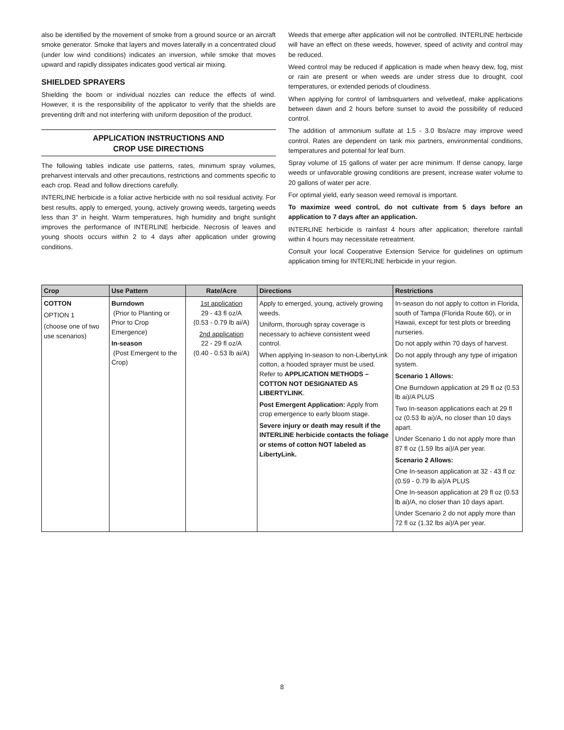also be identified by the movement of smoke from a ground source or an aircraft smoke generator. Smoke that layers and moves laterally in a concentrated cloud (under low wind conditions) indicates an inversion, while smoke that moves upward and rapidly dissipates indicates good vertical air mixing.
SHIELDED SPRAYERS
Shielding the boom or individual nozzles can reduce the effects of wind. However, it is the responsibility of the applicator to verify that the shields are preventing drift and not interfering with uniform deposition of the product.
APPLICATION INSTRUCTIONS AND
CROP USE DIRECTIONS
The following tables indicate use patterns, rates, minimum spray volumes, preharvest intervals and other precautions, restrictions and comments specific to each crop. Read and follow directions carefully.
INTERLINE herbicide is a foliar active herbicide with no soil residual activity. For best results, apply to emerged, young, actively growing weeds, targeting weeds less than 3" in height. Warm temperatures, high humidity and bright sunlight improves the performance of INTERLINE herbicide. Necrosis of leaves and young shoots occurs within 2 to 4 days after application under growing conditions.
Weeds that emerge after application will not be controlled. INTERLINE herbicide will have an effect on these weeds, however, speed of activity and control may be reduced.
Weed control may be reduced if application is made when heavy dew, fog, mist or rain are present or when weeds are under stress due to drought, cool temperatures, or extended periods of cloudiness.
When applying for control of lambsquarters and velvetleaf, make applications between dawn and 2 hours before sunset to avoid the possibility of reduced control.
The addition of ammonium sulfate at 1.5 - 3.0 lbs/acre may improve weed control. Rates are dependent on tank mix partners, environmental conditions, temperatures and potential for leaf burn.
Spray volume of 15 gallons of water per acre minimum. If dense canopy, large weeds or unfavorable growing conditions are present, increase water volume to 20 gallons of water per acre.
For optimal yield, early season weed removal is important.
To maximize weed control, do not cultivate from 5 days before an application to 7 days after an application.
INTERLINE herbicide is rainfast 4 hours after application; therefore rainfall within 4 hours may necessitate retreatment.
Consult your local Cooperative Extension Service for guidelines on optimum application timing for INTERLINE herbicide in your region.
| Crop | Use Pattern | Rate/Acre | Directions | Restrictions |
| --- | --- | --- | --- | --- |
| COTTON OPTION 1 (choose one of two use scenarios) | Burndown (Prior to Planting or Prior to Crop Emergence) In-season (Post Emergent to the Crop) | 1st application 29 - 43 fl oz/A (0.53 - 0.79 lb ai/A) 2nd application 22 - 29 fl oz/A (0.40 - 0.53 lb ai/A) | Apply to emerged, young, actively growing weeds. Uniform, thorough spray coverage is necessary to achieve consistent weed control. When applying In-season to non-LibertyLink cotton, a hooded sprayer must be used. Refer to APPLICATION METHODS – COTTON NOT DESIGNATED AS LIBERTYLINK . Post Emergent Application: Apply from crop emergence to early bloom stage. Severe injury or death may result if the INTERLINE herbicide contacts the foliage or stems of cotton NOT labeled as LibertyLink. | In-season do not apply to cotton in Florida, south of Tampa (Florida Route 60), or in Hawaii, except for test plots or breeding nurseries. Do not apply within 70 days of harvest. Do not apply through any type of irrigation system. Scenario 1 Allows: One Burndown application at 29 fl oz (0.53 lb ai)/A PLUS Two In-season applications each at 29 fl oz (0.53 lb ai)/A, no closer than 10 days apart. Under Scenario 1 do not apply more than 87 fl oz (1.59 lbs ai)/A per year. Scenario 2 Allows: One In-season application at 32 - 43 fl oz (0.59 - 0.79 lb ai)/A PLUS One In-season application at 29 fl oz (0.53 lb ai)/A, no closer than 10 days apart. Under Scenario 2 do not apply more than 72 fl oz (1.32 lbs ai)/A per year. |
8